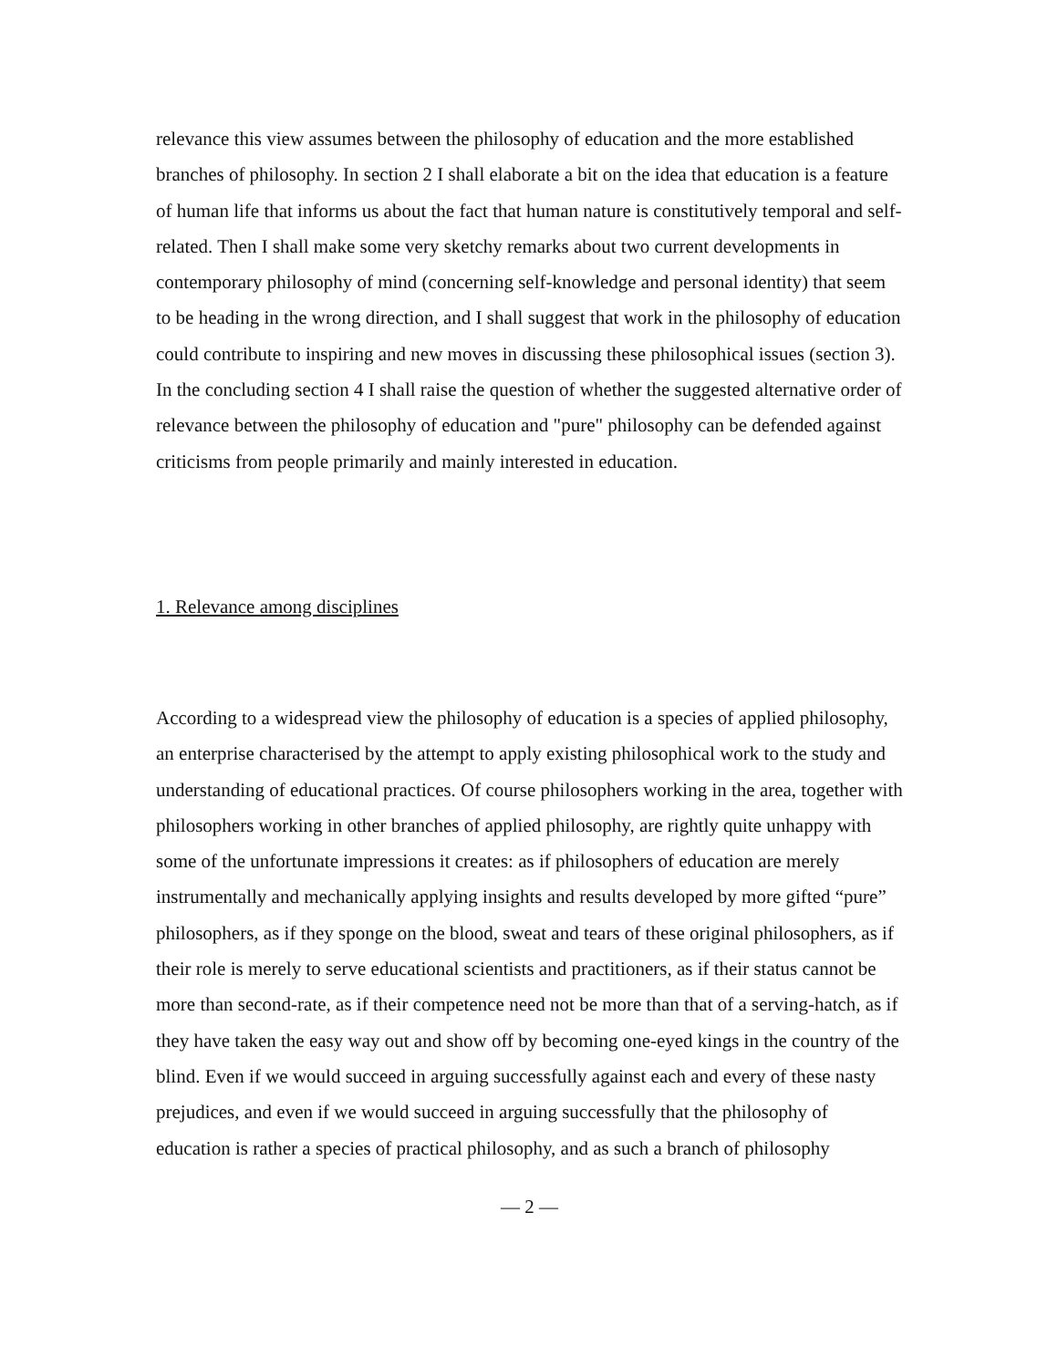relevance this view assumes between the philosophy of education and the more established branches of philosophy. In section 2 I shall elaborate a bit on the idea that education is a feature of human life that informs us about the fact that human nature is constitutively temporal and self-related. Then I shall make some very sketchy remarks about two current developments in contemporary philosophy of mind (concerning self-knowledge and personal identity) that seem to be heading in the wrong direction, and I shall suggest that work in the philosophy of education could contribute to inspiring and new moves in discussing these philosophical issues (section 3). In the concluding section 4 I shall raise the question of whether the suggested alternative order of relevance between the philosophy of education and "pure" philosophy can be defended against criticisms from people primarily and mainly interested in education.
1. Relevance among disciplines
According to a widespread view the philosophy of education is a species of applied philosophy, an enterprise characterised by the attempt to apply existing philosophical work to the study and understanding of educational practices. Of course philosophers working in the area, together with philosophers working in other branches of applied philosophy, are rightly quite unhappy with some of the unfortunate impressions it creates: as if philosophers of education are merely instrumentally and mechanically applying insights and results developed by more gifted “pure” philosophers, as if they sponge on the blood, sweat and tears of these original philosophers, as if their role is merely to serve educational scientists and practitioners, as if their status cannot be more than second-rate, as if their competence need not be more than that of a serving-hatch, as if they have taken the easy way out and show off by becoming one-eyed kings in the country of the blind. Even if we would succeed in arguing successfully against each and every of these nasty prejudices, and even if we would succeed in arguing successfully that the philosophy of education is rather a species of practical philosophy, and as such a branch of philosophy
— 2 —